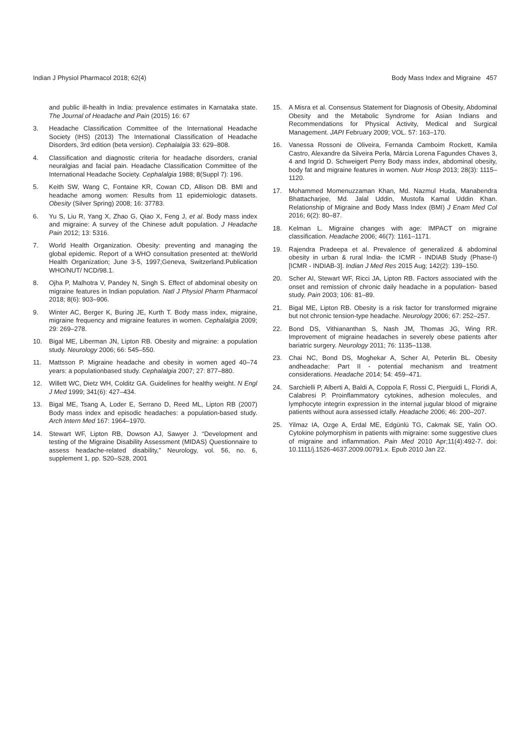Indian J Physiol Pharmacol 2018; 62(4) Body Mass Index and Migraine 457
and public ill-health in India: prevalence estimates in Karnataka state. The Journal of Headache and Pain (2015) 16: 67
3. Headache Classification Committee of the International Headache Society (IHS) (2013) The International Classification of Headache Disorders, 3rd edition (beta version). Cephalalgia 33: 629–808.
4. Classification and diagnostic criteria for headache disorders, cranial neuralgias and facial pain. Headache Classification Committee of the International Headache Society. Cephalalgia 1988; 8(Suppl 7): 196.
5. Keith SW, Wang C, Fontaine KR, Cowan CD, Allison DB. BMI and headache among women: Results from 11 epidemiologic datasets. Obesity (Silver Spring) 2008; 16: 37783.
6. Yu S, Liu R, Yang X, Zhao G, Qiao X, Feng J, et al. Body mass index and migraine: A survey of the Chinese adult population. J Headache Pain 2012; 13: 5316.
7. World Health Organization. Obesity: preventing and managing the global epidemic. Report of a WHO consultation presented at: theWorld Health Organization; June 3-5, 1997;Geneva, Switzerland.Publication WHO/NUT/ NCD/98.1.
8. Ojha P, Malhotra V, Pandey N, Singh S. Effect of abdominal obesity on migraine features in Indian population. Natl J Physiol Pharm Pharmacol 2018; 8(6): 903–906.
9. Winter AC, Berger K, Buring JE, Kurth T. Body mass index, migraine, migraine frequency and migraine features in women. Cephalalgia 2009; 29: 269–278.
10. Bigal ME, Liberman JN, Lipton RB. Obesity and migraine: a population study. Neurology 2006; 66: 545–550.
11. Mattsson P. Migraine headache and obesity in women aged 40–74 years: a populationbased study. Cephalalgia 2007; 27: 877–880.
12. Willett WC, Dietz WH, Colditz GA. Guidelines for healthy weight. N Engl J Med 1999; 341(6): 427–434.
13. Bigal ME, Tsang A, Loder E, Serrano D, Reed ML, Lipton RB (2007) Body mass index and episodic headaches: a population-based study. Arch Intern Med 167: 1964–1970.
14. Stewart WF, Lipton RB, Dowson AJ, Sawyer J. “Development and testing of the Migraine Disability Assessment (MIDAS) Questionnaire to assess headache-related disability,” Neurology, vol. 56, no. 6, supplement 1, pp. S20–S28, 2001
15. A Misra et al. Consensus Statement for Diagnosis of Obesity, Abdominal Obesity and the Metabolic Syndrome for Asian Indians and Recommendations for Physical Activity, Medical and Surgical Management. JAPI February 2009; VOL. 57: 163–170.
16. Vanessa Rossoni de Oliveira, Fernanda Camboim Rockett, Kamila Castro, Alexandre da Silveira Perla, Márcia Lorena Fagundes Chaves 3, 4 and Ingrid D. Schweigert Perry Body mass index, abdominal obesity, body fat and migraine features in women. Nutr Hosp 2013; 28(3): 1115–1120.
17. Mohammed Momenuzzaman Khan, Md. Nazmul Huda, Manabendra Bhattacharjee, Md. Jalal Uddin, Mustofa Kamal Uddin Khan. Relationship of Migraine and Body Mass Index (BMI) J Enam Med Col 2016; 6(2): 80–87.
18. Kelman L. Migraine changes with age: IMPACT on migraine classification. Headache 2006; 46(7): 1161–1171.
19. Rajendra Pradeepa et al. Prevalence of generalized & abdominal obesity in urban & rural India- the ICMR - INDIAB Study (Phase-I) [ICMR - INDIAB-3]. Indian J Med Res 2015 Aug; 142(2): 139–150.
20. Scher AI, Stewart WF, Ricci JA, Lipton RB. Factors associated with the onset and remission of chronic daily headache in a population- based study. Pain 2003; 106: 81–89.
21. Bigal ME, Lipton RB. Obesity is a risk factor for transformed migraine but not chronic tension-type headache. Neurology 2006; 67: 252–257.
22. Bond DS, Vithiananthan S, Nash JM, Thomas JG, Wing RR. Improvement of migraine headaches in severely obese patients after bariatric surgery. Neurology 2011; 76: 1135–1138.
23. Chai NC, Bond DS, Moghekar A, Scher AI, Peterlin BL. Obesity andheadache: Part II - potential mechanism and treatment considerations. Headache 2014; 54: 459–471.
24. Sarchielli P, Alberti A, Baldi A, Coppola F, Rossi C, Pierguidi L, Floridi A, Calabresi P. Proinflammatory cytokines, adhesion molecules, and lymphocyte integrin expression in the internal jugular blood of migraine patients without aura assessed ictally. Headache 2006; 46: 200–207.
25. Yilmaz IA, Ozge A, Erdal ME, Edgünlü TG, Cakmak SE, Yalin OO. Cytokine polymorphism in patients with migraine: some suggestive clues of migraine and inflammation. Pain Med 2010 Apr;11(4):492-7. doi: 10.1111/j.1526-4637.2009.00791.x. Epub 2010 Jan 22.